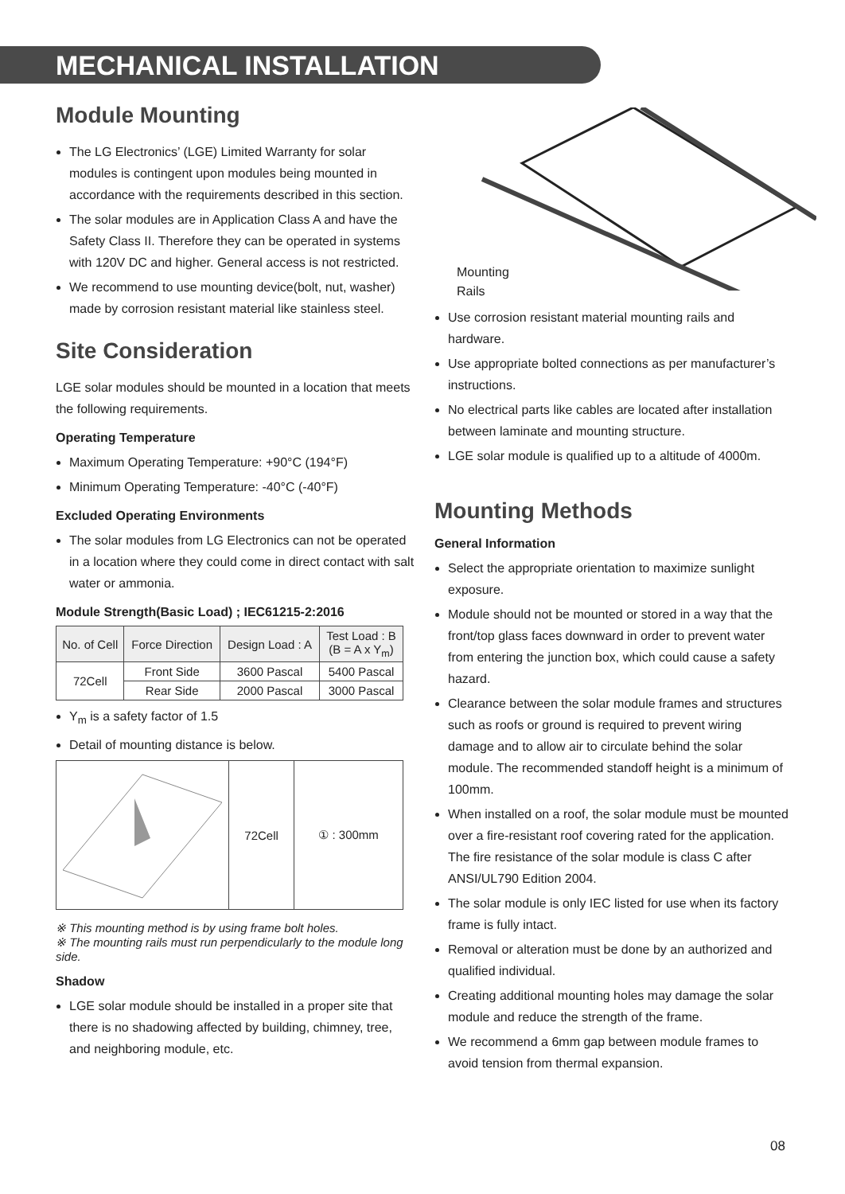MECHANICAL INSTALLATION
Module Mounting
The LG Electronics’ (LGE) Limited Warranty for solar modules is contingent upon modules being mounted in accordance with the requirements described in this section.
The solar modules are in Application Class A and have the Safety Class II. Therefore they can be operated in systems with 120V DC and higher. General access is not restricted.
We recommend to use mounting device(bolt, nut, washer) made by corrosion resistant material like stainless steel.
Site Consideration
LGE solar modules should be mounted in a location that meets the following requirements.
Operating Temperature
Maximum Operating Temperature: +90°C (194°F)
Minimum Operating Temperature: -40°C (-40°F)
Excluded Operating Environments
The solar modules from LG Electronics can not be operated in a location where they could come in direct contact with salt water or ammonia.
Module Strength(Basic Load) ; IEC61215-2:2016
| No. of Cell | Force Direction | Design Load : A | Test Load : B (B = A x Y<sub>m</sub>) |
| --- | --- | --- | --- |
| 72Cell | Front Side | 3600 Pascal | 5400 Pascal |
| | Rear Side | 2000 Pascal | 3000 Pascal |
Y<sub>m</sub> is a safety factor of 1.5
Detail of mounting distance is below.
| | 72Cell | ① : 300mm |
※ This mounting method is by using frame bolt holes.
※ The mounting rails must run perpendicularly to the module long side.
Shadow
LGE solar module should be installed in a proper site that there is no shadowing affected by building, chimney, tree, and neighboring module, etc.
Mounting
Rails
Use corrosion resistant material mounting rails and hardware.
Use appropriate bolted connections as per manufacturer’s instructions.
No electrical parts like cables are located after installation between laminate and mounting structure.
LGE solar module is qualified up to a altitude of 4000m.
Mounting Methods
General Information
Select the appropriate orientation to maximize sunlight exposure.
Module should not be mounted or stored in a way that the front/top glass faces downward in order to prevent water from entering the junction box, which could cause a safety hazard.
Clearance between the solar module frames and structures such as roofs or ground is required to prevent wiring damage and to allow air to circulate behind the solar module. The recommended standoff height is a minimum of 100mm.
When installed on a roof, the solar module must be mounted over a fire-resistant roof covering rated for the application. The fire resistance of the solar module is class C after ANSI/UL790 Edition 2004.
The solar module is only IEC listed for use when its factory frame is fully intact.
Removal or alteration must be done by an authorized and qualified individual.
Creating additional mounting holes may damage the solar module and reduce the strength of the frame.
We recommend a 6mm gap between module frames to avoid tension from thermal expansion.
08